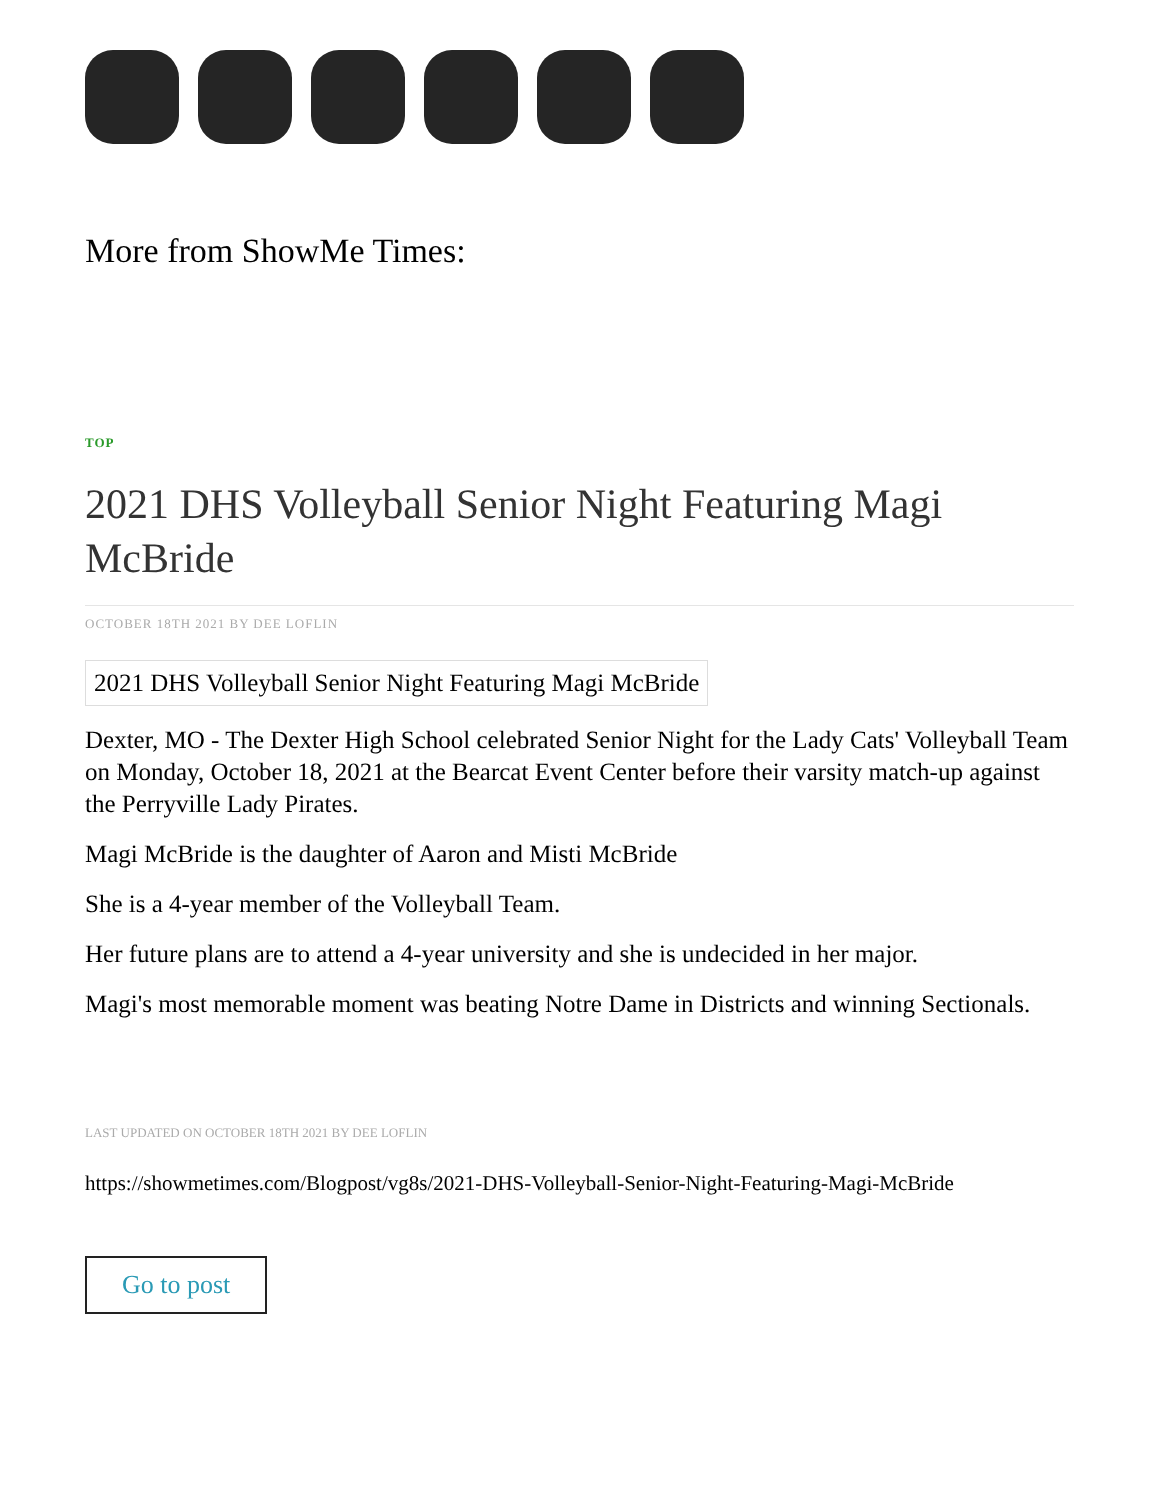More from ShowMe Times:
TOP
2021 DHS Volleyball Senior Night Featuring Magi McBride
OCTOBER 18TH 2021 BY DEE LOFLIN
2021 DHS Volleyball Senior Night Featuring Magi McBride
Dexter, MO - The Dexter High School celebrated Senior Night for the Lady Cats' Volleyball Team on Monday, October 18, 2021 at the Bearcat Event Center before their varsity match-up against the Perryville Lady Pirates.
Magi McBride is the daughter of Aaron and Misti McBride
She is a 4-year member of the Volleyball Team.
Her future plans are to attend a 4-year university and she is undecided in her major.
Magi's most memorable moment was beating Notre Dame in Districts and winning Sectionals.
LAST UPDATED ON OCTOBER 18TH 2021 BY DEE LOFLIN
https://showmetimes.com/Blogpost/vg8s/2021-DHS-Volleyball-Senior-Night-Featuring-Magi-McBride
Go to post